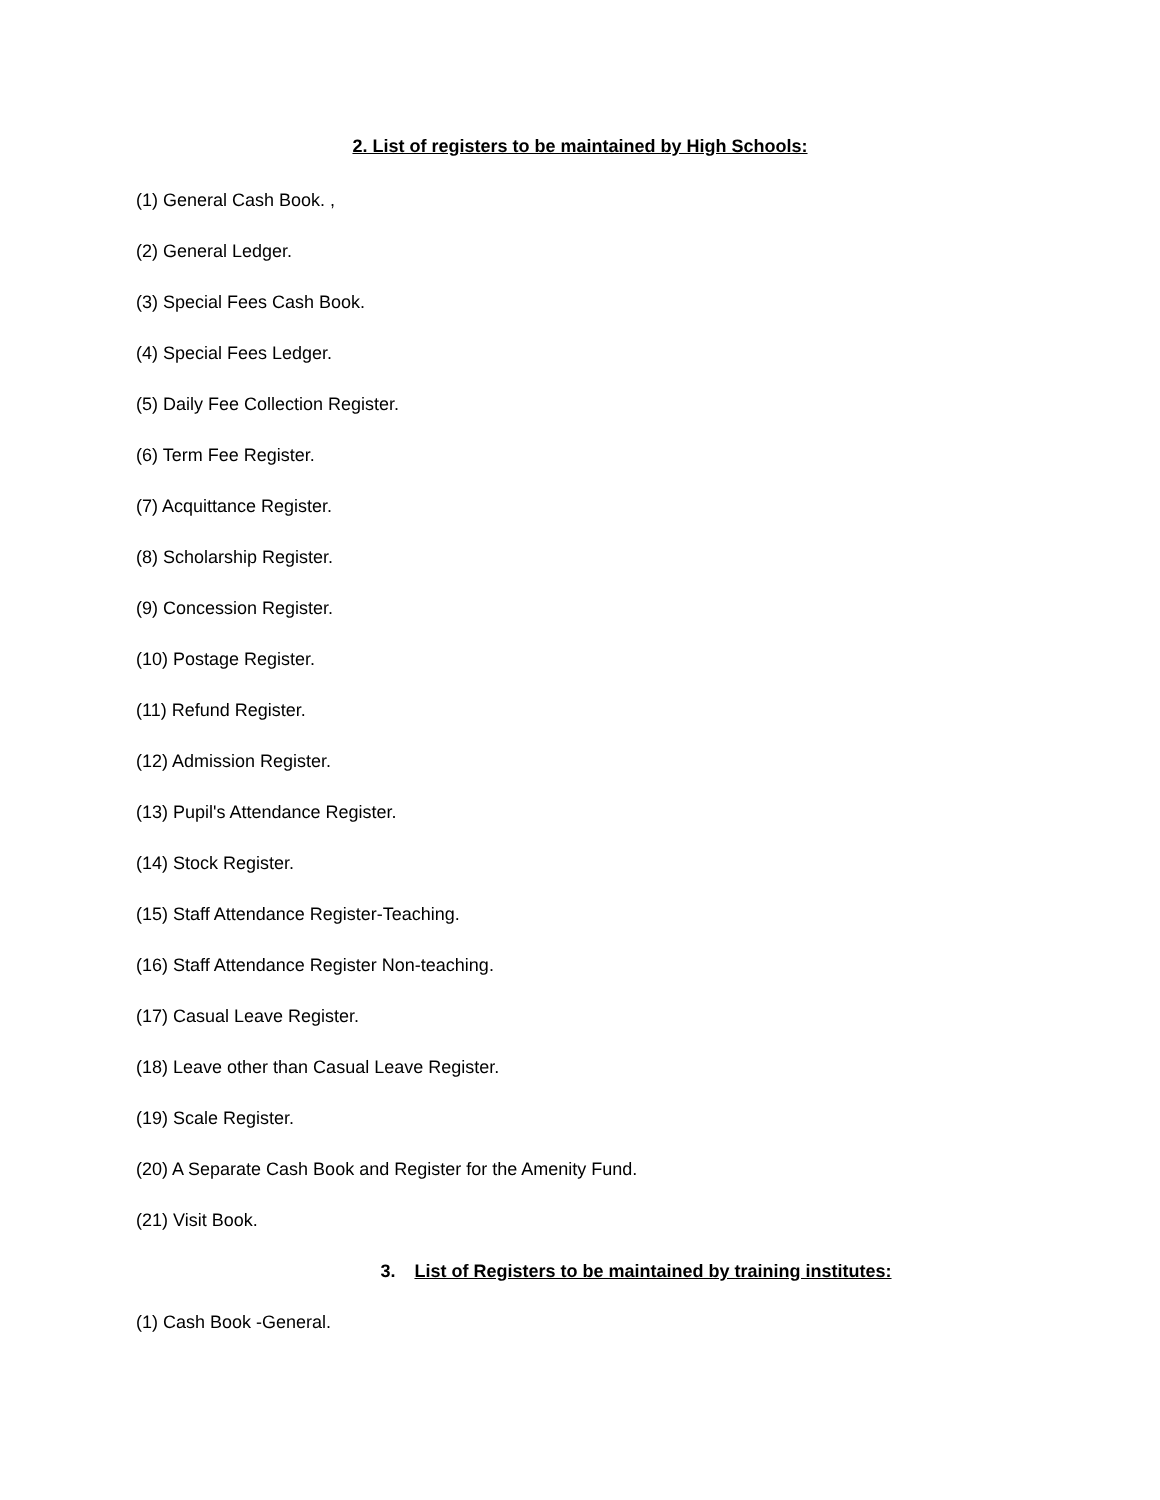2. List of registers to be maintained by High Schools:
(1) General Cash Book. ,
(2) General Ledger.
(3) Special Fees Cash Book.
(4) Special Fees Ledger.
(5) Daily Fee Collection Register.
(6) Term Fee Register.
(7) Acquittance Register.
(8) Scholarship Register.
(9) Concession Register.
(10) Postage Register.
(11) Refund Register.
(12) Admission Register.
(13) Pupil's Attendance Register.
(14) Stock Register.
(15) Staff Attendance Register-Teaching.
(16) Staff Attendance Register Non-teaching.
(17) Casual Leave Register.
(18) Leave other than Casual Leave Register.
(19) Scale Register.
(20) A Separate Cash Book and Register for the Amenity Fund.
(21) Visit Book.
3. List of Registers to be maintained by training institutes:
(1) Cash Book -General.